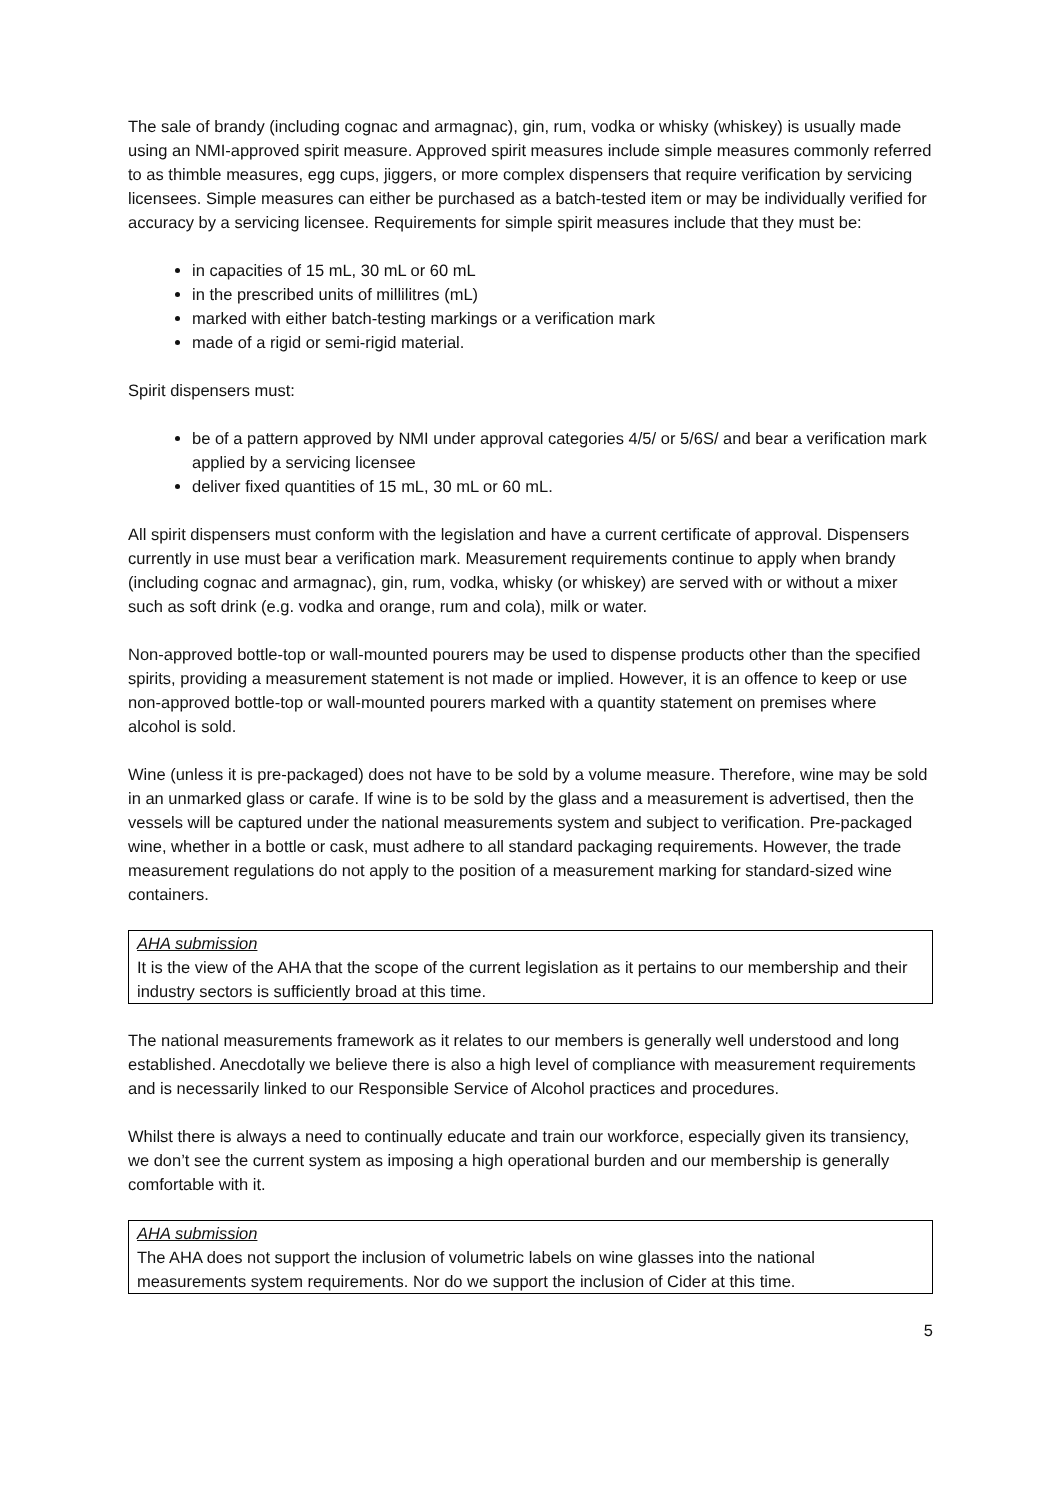The sale of brandy (including cognac and armagnac), gin, rum, vodka or whisky (whiskey) is usually made using an NMI-approved spirit measure. Approved spirit measures include simple measures commonly referred to as thimble measures, egg cups, jiggers, or more complex dispensers that require verification by servicing licensees. Simple measures can either be purchased as a batch-tested item or may be individually verified for accuracy by a servicing licensee. Requirements for simple spirit measures include that they must be:
in capacities of 15 mL, 30 mL or 60 mL
in the prescribed units of millilitres (mL)
marked with either batch-testing markings or a verification mark
made of a rigid or semi-rigid material.
Spirit dispensers must:
be of a pattern approved by NMI under approval categories 4/5/ or 5/6S/ and bear a verification mark applied by a servicing licensee
deliver fixed quantities of 15 mL, 30 mL or 60 mL.
All spirit dispensers must conform with the legislation and have a current certificate of approval. Dispensers currently in use must bear a verification mark. Measurement requirements continue to apply when brandy (including cognac and armagnac), gin, rum, vodka, whisky (or whiskey) are served with or without a mixer such as soft drink (e.g. vodka and orange, rum and cola), milk or water.
Non-approved bottle-top or wall-mounted pourers may be used to dispense products other than the specified spirits, providing a measurement statement is not made or implied. However, it is an offence to keep or use non-approved bottle-top or wall-mounted pourers marked with a quantity statement on premises where alcohol is sold.
Wine (unless it is pre-packaged) does not have to be sold by a volume measure. Therefore, wine may be sold in an unmarked glass or carafe. If wine is to be sold by the glass and a measurement is advertised, then the vessels will be captured under the national measurements system and subject to verification. Pre-packaged wine, whether in a bottle or cask, must adhere to all standard packaging requirements. However, the trade measurement regulations do not apply to the position of a measurement marking for standard-sized wine containers.
AHA submission
It is the view of the AHA that the scope of the current legislation as it pertains to our membership and their industry sectors is sufficiently broad at this time.
The national measurements framework as it relates to our members is generally well understood and long established. Anecdotally we believe there is also a high level of compliance with measurement requirements and is necessarily linked to our Responsible Service of Alcohol practices and procedures.
Whilst there is always a need to continually educate and train our workforce, especially given its transiency, we don’t see the current system as imposing a high operational burden and our membership is generally comfortable with it.
AHA submission
The AHA does not support the inclusion of volumetric labels on wine glasses into the national measurements system requirements. Nor do we support the inclusion of Cider at this time.
5